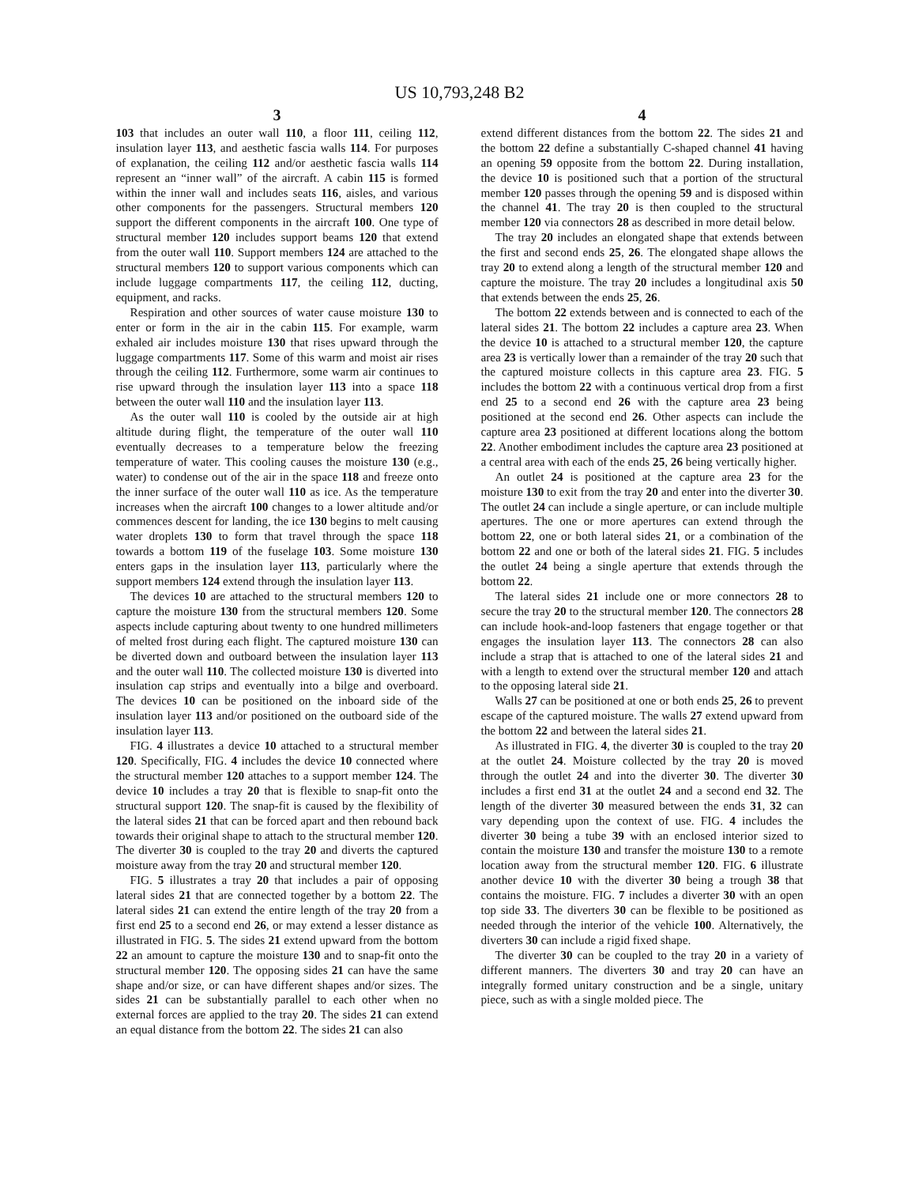US 10,793,248 B2
3
103 that includes an outer wall 110, a floor 111, ceiling 112, insulation layer 113, and aesthetic fascia walls 114. For purposes of explanation, the ceiling 112 and/or aesthetic fascia walls 114 represent an “inner wall” of the aircraft. A cabin 115 is formed within the inner wall and includes seats 116, aisles, and various other components for the passengers. Structural members 120 support the different components in the aircraft 100. One type of structural member 120 includes support beams 120 that extend from the outer wall 110. Support members 124 are attached to the structural members 120 to support various components which can include luggage compartments 117, the ceiling 112, ducting, equipment, and racks.
Respiration and other sources of water cause moisture 130 to enter or form in the air in the cabin 115. For example, warm exhaled air includes moisture 130 that rises upward through the luggage compartments 117. Some of this warm and moist air rises through the ceiling 112. Furthermore, some warm air continues to rise upward through the insulation layer 113 into a space 118 between the outer wall 110 and the insulation layer 113.
As the outer wall 110 is cooled by the outside air at high altitude during flight, the temperature of the outer wall 110 eventually decreases to a temperature below the freezing temperature of water. This cooling causes the moisture 130 (e.g., water) to condense out of the air in the space 118 and freeze onto the inner surface of the outer wall 110 as ice. As the temperature increases when the aircraft 100 changes to a lower altitude and/or commences descent for landing, the ice 130 begins to melt causing water droplets 130 to form that travel through the space 118 towards a bottom 119 of the fuselage 103. Some moisture 130 enters gaps in the insulation layer 113, particularly where the support members 124 extend through the insulation layer 113.
The devices 10 are attached to the structural members 120 to capture the moisture 130 from the structural members 120. Some aspects include capturing about twenty to one hundred millimeters of melted frost during each flight. The captured moisture 130 can be diverted down and outboard between the insulation layer 113 and the outer wall 110. The collected moisture 130 is diverted into insulation cap strips and eventually into a bilge and overboard. The devices 10 can be positioned on the inboard side of the insulation layer 113 and/or positioned on the outboard side of the insulation layer 113.
FIG. 4 illustrates a device 10 attached to a structural member 120. Specifically, FIG. 4 includes the device 10 connected where the structural member 120 attaches to a support member 124. The device 10 includes a tray 20 that is flexible to snap-fit onto the structural support 120. The snap-fit is caused by the flexibility of the lateral sides 21 that can be forced apart and then rebound back towards their original shape to attach to the structural member 120. The diverter 30 is coupled to the tray 20 and diverts the captured moisture away from the tray 20 and structural member 120.
FIG. 5 illustrates a tray 20 that includes a pair of opposing lateral sides 21 that are connected together by a bottom 22. The lateral sides 21 can extend the entire length of the tray 20 from a first end 25 to a second end 26, or may extend a lesser distance as illustrated in FIG. 5. The sides 21 extend upward from the bottom 22 an amount to capture the moisture 130 and to snap-fit onto the structural member 120. The opposing sides 21 can have the same shape and/or size, or can have different shapes and/or sizes. The sides 21 can be substantially parallel to each other when no external forces are applied to the tray 20. The sides 21 can extend an equal distance from the bottom 22. The sides 21 can also
4
extend different distances from the bottom 22. The sides 21 and the bottom 22 define a substantially C-shaped channel 41 having an opening 59 opposite from the bottom 22. During installation, the device 10 is positioned such that a portion of the structural member 120 passes through the opening 59 and is disposed within the channel 41. The tray 20 is then coupled to the structural member 120 via connectors 28 as described in more detail below.
The tray 20 includes an elongated shape that extends between the first and second ends 25, 26. The elongated shape allows the tray 20 to extend along a length of the structural member 120 and capture the moisture. The tray 20 includes a longitudinal axis 50 that extends between the ends 25, 26.
The bottom 22 extends between and is connected to each of the lateral sides 21. The bottom 22 includes a capture area 23. When the device 10 is attached to a structural member 120, the capture area 23 is vertically lower than a remainder of the tray 20 such that the captured moisture collects in this capture area 23. FIG. 5 includes the bottom 22 with a continuous vertical drop from a first end 25 to a second end 26 with the capture area 23 being positioned at the second end 26. Other aspects can include the capture area 23 positioned at different locations along the bottom 22. Another embodiment includes the capture area 23 positioned at a central area with each of the ends 25, 26 being vertically higher.
An outlet 24 is positioned at the capture area 23 for the moisture 130 to exit from the tray 20 and enter into the diverter 30. The outlet 24 can include a single aperture, or can include multiple apertures. The one or more apertures can extend through the bottom 22, one or both lateral sides 21, or a combination of the bottom 22 and one or both of the lateral sides 21. FIG. 5 includes the outlet 24 being a single aperture that extends through the bottom 22.
The lateral sides 21 include one or more connectors 28 to secure the tray 20 to the structural member 120. The connectors 28 can include hook-and-loop fasteners that engage together or that engages the insulation layer 113. The connectors 28 can also include a strap that is attached to one of the lateral sides 21 and with a length to extend over the structural member 120 and attach to the opposing lateral side 21.
Walls 27 can be positioned at one or both ends 25, 26 to prevent escape of the captured moisture. The walls 27 extend upward from the bottom 22 and between the lateral sides 21.
As illustrated in FIG. 4, the diverter 30 is coupled to the tray 20 at the outlet 24. Moisture collected by the tray 20 is moved through the outlet 24 and into the diverter 30. The diverter 30 includes a first end 31 at the outlet 24 and a second end 32. The length of the diverter 30 measured between the ends 31, 32 can vary depending upon the context of use. FIG. 4 includes the diverter 30 being a tube 39 with an enclosed interior sized to contain the moisture 130 and transfer the moisture 130 to a remote location away from the structural member 120. FIG. 6 illustrate another device 10 with the diverter 30 being a trough 38 that contains the moisture. FIG. 7 includes a diverter 30 with an open top side 33. The diverters 30 can be flexible to be positioned as needed through the interior of the vehicle 100. Alternatively, the diverters 30 can include a rigid fixed shape.
The diverter 30 can be coupled to the tray 20 in a variety of different manners. The diverters 30 and tray 20 can have an integrally formed unitary construction and be a single, unitary piece, such as with a single molded piece. The